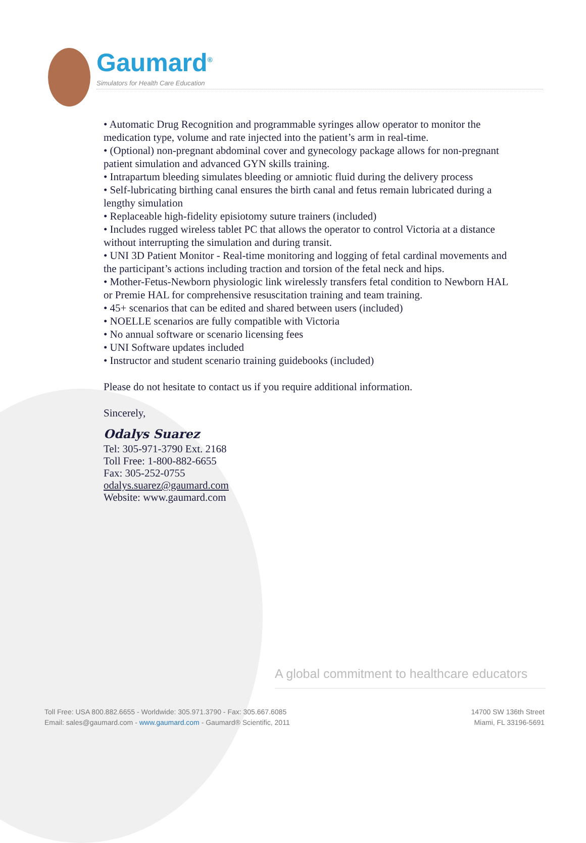Gaumard<sup>®</sup>
Simulators for Health Care Education
• Automatic Drug Recognition and programmable syringes allow operator to monitor the medication type, volume and rate injected into the patient’s arm in real-time.
• (Optional) non-pregnant abdominal cover and gynecology package allows for non-pregnant patient simulation and advanced GYN skills training.
• Intrapartum bleeding simulates bleeding or amniotic fluid during the delivery process
• Self-lubricating birthing canal ensures the birth canal and fetus remain lubricated during a lengthy simulation
• Replaceable high-fidelity episiotomy suture trainers (included)
• Includes rugged wireless tablet PC that allows the operator to control Victoria at a distance without interrupting the simulation and during transit.
• UNI 3D Patient Monitor - Real-time monitoring and logging of fetal cardinal movements and the participant’s actions including traction and torsion of the fetal neck and hips.
• Mother-Fetus-Newborn physiologic link wirelessly transfers fetal condition to Newborn HAL or Premie HAL for comprehensive resuscitation training and team training.
• 45+ scenarios that can be edited and shared between users (included)
• NOELLE scenarios are fully compatible with Victoria
• No annual software or scenario licensing fees
• UNI Software updates included
• Instructor and student scenario training guidebooks (included)
Please do not hesitate to contact us if you require additional information.
Sincerely,
Odalys Suarez
Tel: 305-971-3790 Ext. 2168
Toll Free: 1-800-882-6655
Fax: 305-252-0755
odalys.suarez@gaumard.com
Website: www.gaumard.com
A global commitment to healthcare educators
Toll Free: USA 800.882.6655 - Worldwide: 305.971.3790 - Fax: 305.667.6085
Email: sales@gaumard.com - www.gaumard.com - Gaumard® Scientific, 2011
14700 SW 136th Street
Miami, FL 33196-5691